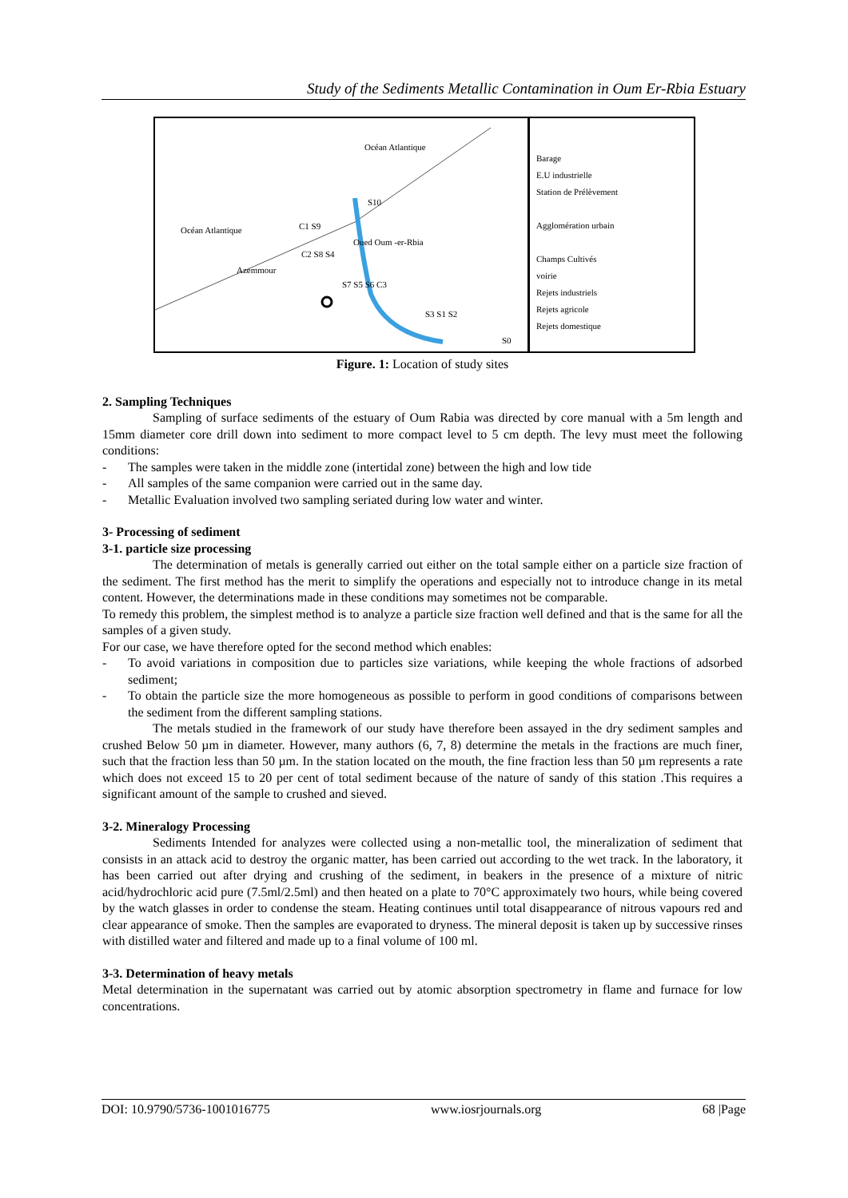Study of the Sediments Metallic Contamination in Oum Er-Rbia Estuary
Océan Atlantique
Océan Atlantique
Oued Oum -er-Rbia
Azemmour
S10
C1 S9
C2 S8 S4
S7 S5 S6 C3
S3 S1 S2
S0
Barage
E.U industrielle
Station de Prélèvement
Agglomération urbain
Champs Cultivés
voirie
Rejets industriels
Rejets agricole
Rejets domestique
Figure. 1: Location of study sites
2. Sampling Techniques
Sampling of surface sediments of the estuary of Oum Rabia was directed by core manual with a 5m length and 15mm diameter core drill down into sediment to more compact level to 5 cm depth. The levy must meet the following conditions:
- The samples were taken in the middle zone (intertidal zone) between the high and low tide
- All samples of the same companion were carried out in the same day.
- Metallic Evaluation involved two sampling seriated during low water and winter.
3- Processing of sediment
3-1. particle size processing
The determination of metals is generally carried out either on the total sample either on a particle size fraction of the sediment. The first method has the merit to simplify the operations and especially not to introduce change in its metal content. However, the determinations made in these conditions may sometimes not be comparable.
To remedy this problem, the simplest method is to analyze a particle size fraction well defined and that is the same for all the samples of a given study.
For our case, we have therefore opted for the second method which enables:
- To avoid variations in composition due to particles size variations, while keeping the whole fractions of adsorbed sediment;
- To obtain the particle size the more homogeneous as possible to perform in good conditions of comparisons between the sediment from the different sampling stations.
The metals studied in the framework of our study have therefore been assayed in the dry sediment samples and crushed Below 50 µm in diameter. However, many authors (6, 7, 8) determine the metals in the fractions are much finer, such that the fraction less than 50 µm. In the station located on the mouth, the fine fraction less than 50 µm represents a rate which does not exceed 15 to 20 per cent of total sediment because of the nature of sandy of this station .This requires a significant amount of the sample to crushed and sieved.
3-2. Mineralogy Processing
Sediments Intended for analyzes were collected using a non-metallic tool, the mineralization of sediment that consists in an attack acid to destroy the organic matter, has been carried out according to the wet track. In the laboratory, it has been carried out after drying and crushing of the sediment, in beakers in the presence of a mixture of nitric acid/hydrochloric acid pure (7.5ml/2.5ml) and then heated on a plate to 70°C approximately two hours, while being covered by the watch glasses in order to condense the steam. Heating continues until total disappearance of nitrous vapours red and clear appearance of smoke. Then the samples are evaporated to dryness. The mineral deposit is taken up by successive rinses with distilled water and filtered and made up to a final volume of 100 ml.
3-3. Determination of heavy metals
Metal determination in the supernatant was carried out by atomic absorption spectrometry in flame and furnace for low concentrations.
DOI: 10.9790/5736-1001016775 www.iosrjournals.org 68 |Page